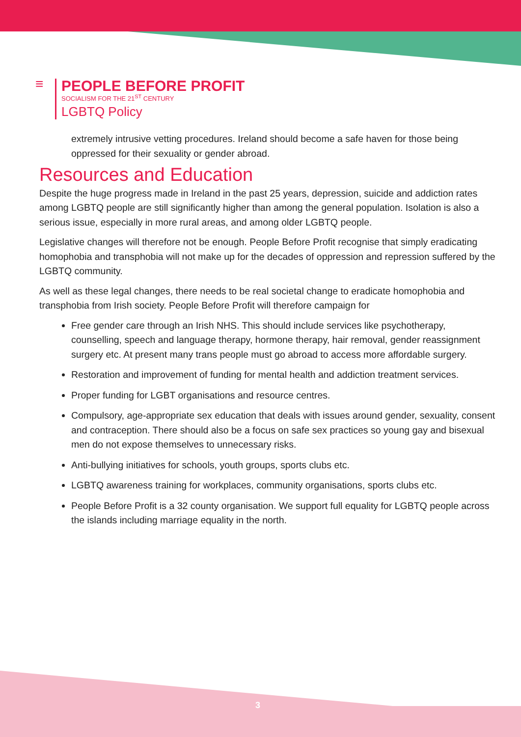≡
PEOPLE BEFORE PROFIT
SOCIALISM FOR THE 21<sup>ST</sup> CENTURY
LGBTQ Policy
extremely intrusive vetting procedures. Ireland should become a safe haven for those being oppressed for their sexuality or gender abroad.
Resources and Education
Despite the huge progress made in Ireland in the past 25 years, depression, suicide and addiction rates among LGBTQ people are still significantly higher than among the general population. Isolation is also a serious issue, especially in more rural areas, and among older LGBTQ people.
Legislative changes will therefore not be enough. People Before Profit recognise that simply eradicating homophobia and transphobia will not make up for the decades of oppression and repression suffered by the LGBTQ community.
As well as these legal changes, there needs to be real societal change to eradicate homophobia and transphobia from Irish society. People Before Profit will therefore campaign for
Free gender care through an Irish NHS. This should include services like psychotherapy, counselling, speech and language therapy, hormone therapy, hair removal, gender reassignment surgery etc. At present many trans people must go abroad to access more affordable surgery.
Restoration and improvement of funding for mental health and addiction treatment services.
Proper funding for LGBT organisations and resource centres.
Compulsory, age-appropriate sex education that deals with issues around gender, sexuality, consent and contraception. There should also be a focus on safe sex practices so young gay and bisexual men do not expose themselves to unnecessary risks.
Anti-bullying initiatives for schools, youth groups, sports clubs etc.
LGBTQ awareness training for workplaces, community organisations, sports clubs etc.
People Before Profit is a 32 county organisation. We support full equality for LGBTQ people across the islands including marriage equality in the north.
3